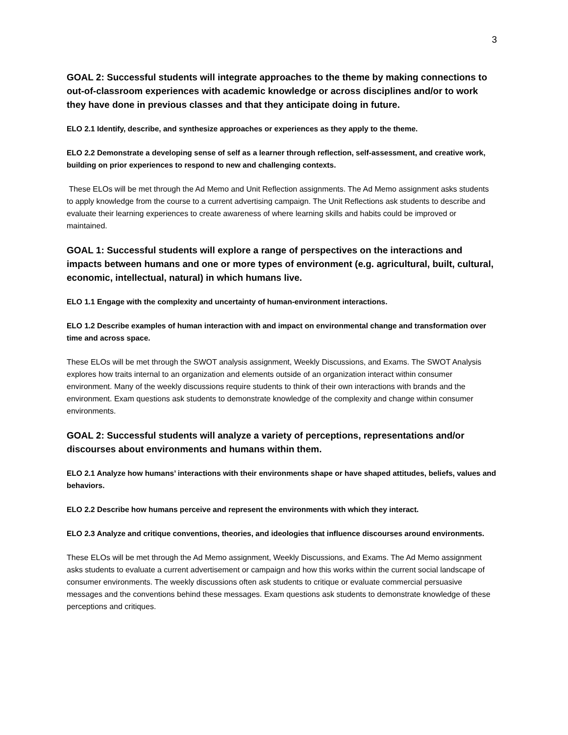3
GOAL 2: Successful students will integrate approaches to the theme by making connections to out-of-classroom experiences with academic knowledge or across disciplines and/or to work they have done in previous classes and that they anticipate doing in future.
ELO 2.1 Identify, describe, and synthesize approaches or experiences as they apply to the theme.
ELO 2.2 Demonstrate a developing sense of self as a learner through reflection, self-assessment, and creative work, building on prior experiences to respond to new and challenging contexts.
These ELOs will be met through the Ad Memo and Unit Reflection assignments. The Ad Memo assignment asks students to apply knowledge from the course to a current advertising campaign. The Unit Reflections ask students to describe and evaluate their learning experiences to create awareness of where learning skills and habits could be improved or maintained.
GOAL 1: Successful students will explore a range of perspectives on the interactions and impacts between humans and one or more types of environment (e.g. agricultural, built, cultural, economic, intellectual, natural) in which humans live.
ELO 1.1 Engage with the complexity and uncertainty of human-environment interactions.
ELO 1.2 Describe examples of human interaction with and impact on environmental change and transformation over time and across space.
These ELOs will be met through the SWOT analysis assignment, Weekly Discussions, and Exams. The SWOT Analysis explores how traits internal to an organization and elements outside of an organization interact within consumer environment. Many of the weekly discussions require students to think of their own interactions with brands and the environment. Exam questions ask students to demonstrate knowledge of the complexity and change within consumer environments.
GOAL 2: Successful students will analyze a variety of perceptions, representations and/or discourses about environments and humans within them.
ELO 2.1 Analyze how humans’ interactions with their environments shape or have shaped attitudes, beliefs, values and behaviors.
ELO 2.2 Describe how humans perceive and represent the environments with which they interact.
ELO 2.3 Analyze and critique conventions, theories, and ideologies that influence discourses around environments.
These ELOs will be met through the Ad Memo assignment, Weekly Discussions, and Exams. The Ad Memo assignment asks students to evaluate a current advertisement or campaign and how this works within the current social landscape of consumer environments. The weekly discussions often ask students to critique or evaluate commercial persuasive messages and the conventions behind these messages. Exam questions ask students to demonstrate knowledge of these perceptions and critiques.